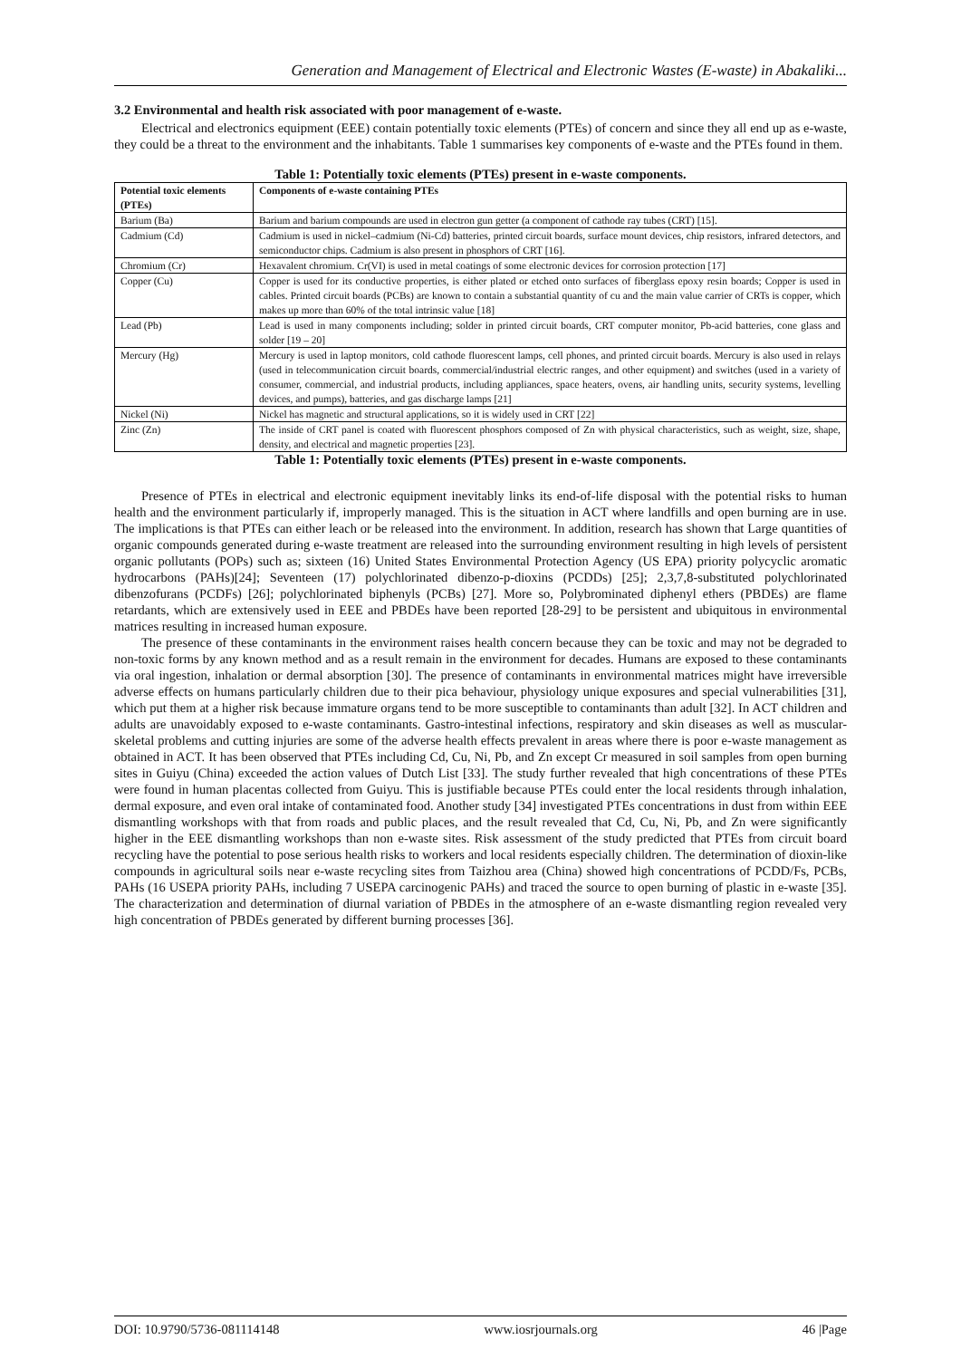Generation and Management of Electrical and Electronic Wastes (E-waste) in Abakaliki...
3.2 Environmental and health risk associated with poor management of e-waste.
Electrical and electronics equipment (EEE) contain potentially toxic elements (PTEs) of concern and since they all end up as e-waste, they could be a threat to the environment and the inhabitants. Table 1 summarises key components of e-waste and the PTEs found in them.
Table 1: Potentially toxic elements (PTEs) present in e-waste components.
| Potential toxic elements (PTEs) | Components of e-waste containing PTEs |
| --- | --- |
| Barium (Ba) | Barium and barium compounds are used in electron gun getter (a component of cathode ray tubes (CRT) [15]. |
| Cadmium (Cd) | Cadmium is used in nickel–cadmium (Ni-Cd) batteries, printed circuit boards, surface mount devices, chip resistors, infrared detectors, and semiconductor chips. Cadmium is also present in phosphors of CRT [16]. |
| Chromium (Cr) | Hexavalent chromium. Cr(VI) is used in metal coatings of some electronic devices for corrosion protection [17] |
| Copper (Cu) | Copper is used for its conductive properties, is either plated or etched onto surfaces of fiberglass epoxy resin boards; Copper is used in cables. Printed circuit boards (PCBs) are known to contain a substantial quantity of cu and the main value carrier of CRTs is copper, which makes up more than 60% of the total intrinsic value [18] |
| Lead (Pb) | Lead is used in many components including; solder in printed circuit boards, CRT computer monitor, Pb-acid batteries, cone glass and solder [19 – 20] |
| Mercury (Hg) | Mercury is used in laptop monitors, cold cathode fluorescent lamps, cell phones, and printed circuit boards. Mercury is also used in relays (used in telecommunication circuit boards, commercial/industrial electric ranges, and other equipment) and switches (used in a variety of consumer, commercial, and industrial products, including appliances, space heaters, ovens, air handling units, security systems, levelling devices, and pumps), batteries, and gas discharge lamps [21] |
| Nickel (Ni) | Nickel has magnetic and structural applications, so it is widely used in CRT [22] |
| Zinc (Zn) | The inside of CRT panel is coated with fluorescent phosphors composed of Zn with physical characteristics, such as weight, size, shape, density, and electrical and magnetic properties [23]. |
Table 1: Potentially toxic elements (PTEs) present in e-waste components.
Presence of PTEs in electrical and electronic equipment inevitably links its end-of-life disposal with the potential risks to human health and the environment particularly if, improperly managed. This is the situation in ACT where landfills and open burning are in use. The implications is that PTEs can either leach or be released into the environment. In addition, research has shown that Large quantities of organic compounds generated during e-waste treatment are released into the surrounding environment resulting in high levels of persistent organic pollutants (POPs) such as; sixteen (16) United States Environmental Protection Agency (US EPA) priority polycyclic aromatic hydrocarbons (PAHs)[24]; Seventeen (17) polychlorinated dibenzo-p-dioxins (PCDDs) [25]; 2,3,7,8-substituted polychlorinated dibenzofurans (PCDFs) [26]; polychlorinated biphenyls (PCBs) [27]. More so, Polybrominated diphenyl ethers (PBDEs) are flame retardants, which are extensively used in EEE and PBDEs have been reported [28-29] to be persistent and ubiquitous in environmental matrices resulting in increased human exposure.
The presence of these contaminants in the environment raises health concern because they can be toxic and may not be degraded to non-toxic forms by any known method and as a result remain in the environment for decades. Humans are exposed to these contaminants via oral ingestion, inhalation or dermal absorption [30]. The presence of contaminants in environmental matrices might have irreversible adverse effects on humans particularly children due to their pica behaviour, physiology unique exposures and special vulnerabilities [31], which put them at a higher risk because immature organs tend to be more susceptible to contaminants than adult [32]. In ACT children and adults are unavoidably exposed to e-waste contaminants. Gastro-intestinal infections, respiratory and skin diseases as well as muscular-skeletal problems and cutting injuries are some of the adverse health effects prevalent in areas where there is poor e-waste management as obtained in ACT. It has been observed that PTEs including Cd, Cu, Ni, Pb, and Zn except Cr measured in soil samples from open burning sites in Guiyu (China) exceeded the action values of Dutch List [33]. The study further revealed that high concentrations of these PTEs were found in human placentas collected from Guiyu. This is justifiable because PTEs could enter the local residents through inhalation, dermal exposure, and even oral intake of contaminated food. Another study [34] investigated PTEs concentrations in dust from within EEE dismantling workshops with that from roads and public places, and the result revealed that Cd, Cu, Ni, Pb, and Zn were significantly higher in the EEE dismantling workshops than non e-waste sites. Risk assessment of the study predicted that PTEs from circuit board recycling have the potential to pose serious health risks to workers and local residents especially children. The determination of dioxin-like compounds in agricultural soils near e-waste recycling sites from Taizhou area (China) showed high concentrations of PCDD/Fs, PCBs, PAHs (16 USEPA priority PAHs, including 7 USEPA carcinogenic PAHs) and traced the source to open burning of plastic in e-waste [35]. The characterization and determination of diurnal variation of PBDEs in the atmosphere of an e-waste dismantling region revealed very high concentration of PBDEs generated by different burning processes [36].
DOI: 10.9790/5736-081114148 www.iosrjournals.org 46 |Page